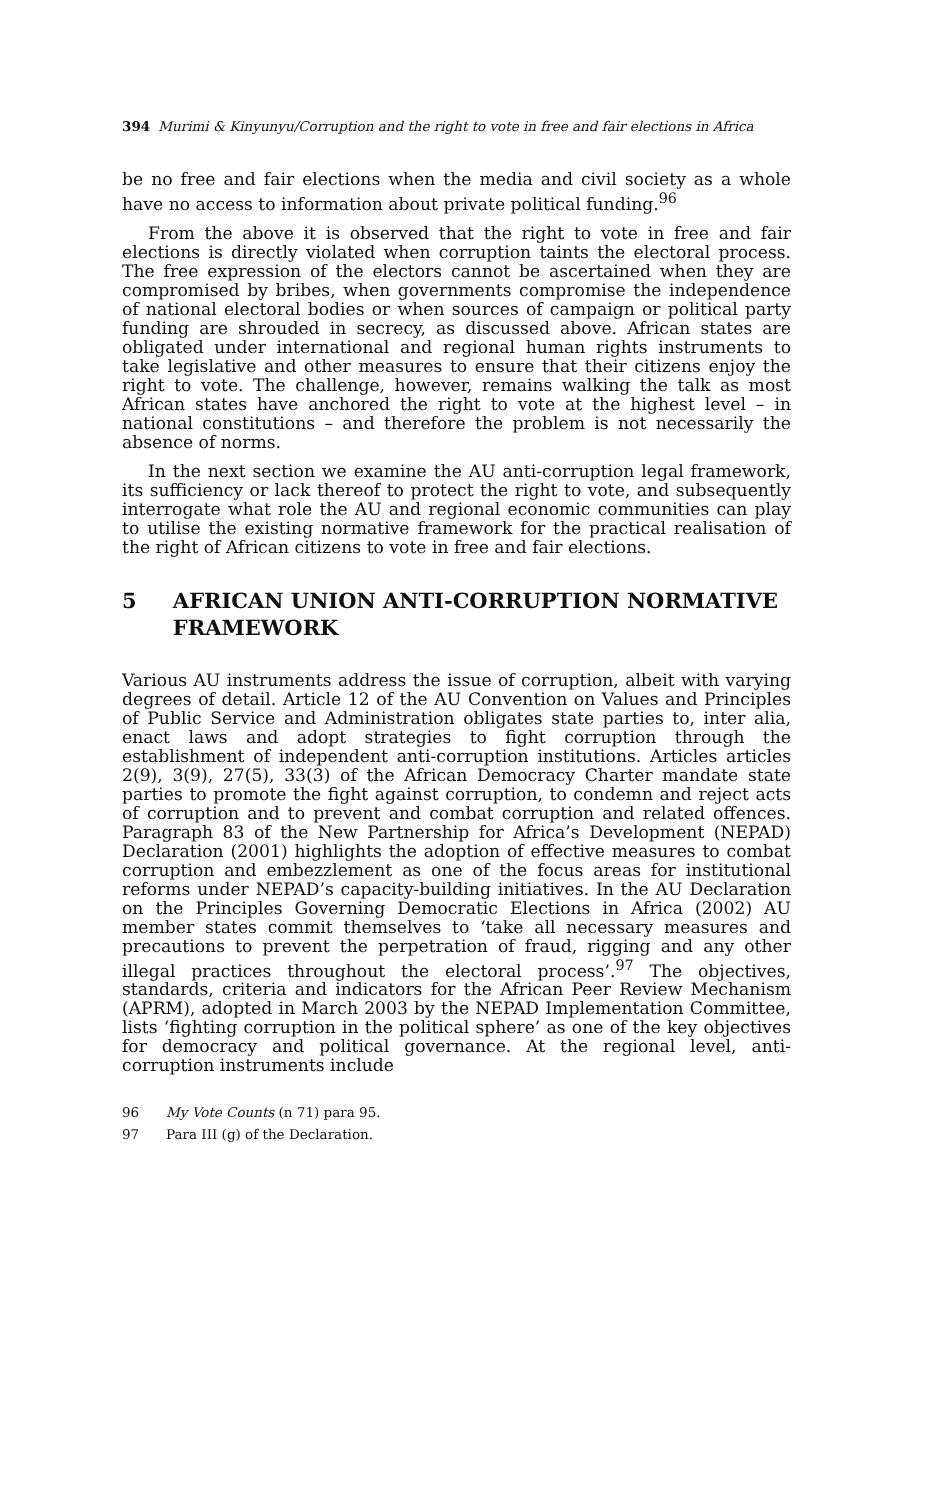394 Murimi & Kinyunyu/Corruption and the right to vote in free and fair elections in Africa
be no free and fair elections when the media and civil society as a whole have no access to information about private political funding.<sup>96</sup>
From the above it is observed that the right to vote in free and fair elections is directly violated when corruption taints the electoral process. The free expression of the electors cannot be ascertained when they are compromised by bribes, when governments compromise the independence of national electoral bodies or when sources of campaign or political party funding are shrouded in secrecy, as discussed above. African states are obligated under international and regional human rights instruments to take legislative and other measures to ensure that their citizens enjoy the right to vote. The challenge, however, remains walking the talk as most African states have anchored the right to vote at the highest level – in national constitutions – and therefore the problem is not necessarily the absence of norms.
In the next section we examine the AU anti-corruption legal framework, its sufficiency or lack thereof to protect the right to vote, and subsequently interrogate what role the AU and regional economic communities can play to utilise the existing normative framework for the practical realisation of the right of African citizens to vote in free and fair elections.
5 AFRICAN UNION ANTI-CORRUPTION NORMATIVE FRAMEWORK
Various AU instruments address the issue of corruption, albeit with varying degrees of detail. Article 12 of the AU Convention on Values and Principles of Public Service and Administration obligates state parties to, inter alia, enact laws and adopt strategies to fight corruption through the establishment of independent anti-corruption institutions. Articles articles 2(9), 3(9), 27(5), 33(3) of the African Democracy Charter mandate state parties to promote the fight against corruption, to condemn and reject acts of corruption and to prevent and combat corruption and related offences. Paragraph 83 of the New Partnership for Africa’s Development (NEPAD) Declaration (2001) highlights the adoption of effective measures to combat corruption and embezzlement as one of the focus areas for institutional reforms under NEPAD’s capacity-building initiatives. In the AU Declaration on the Principles Governing Democratic Elections in Africa (2002) AU member states commit themselves to ‘take all necessary measures and precautions to prevent the perpetration of fraud, rigging and any other illegal practices throughout the electoral process’.<sup>97</sup> The objectives, standards, criteria and indicators for the African Peer Review Mechanism (APRM), adopted in March 2003 by the NEPAD Implementation Committee, lists ‘fighting corruption in the political sphere’ as one of the key objectives for democracy and political governance. At the regional level, anti-corruption instruments include
96 My Vote Counts (n 71) para 95.
97 Para III (g) of the Declaration.